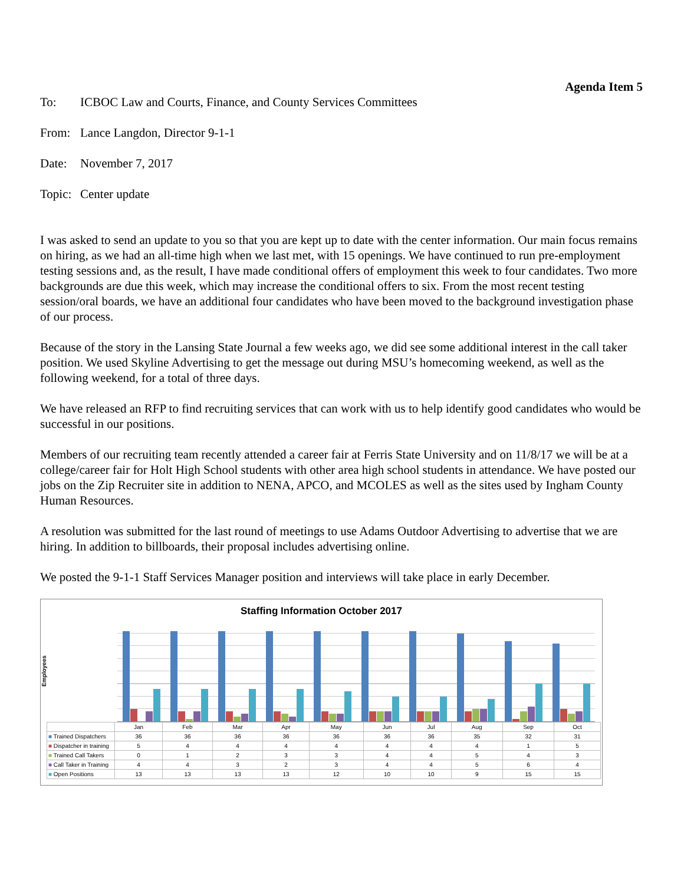Agenda Item 5
To: ICBOC Law and Courts, Finance, and County Services Committees
From: Lance Langdon, Director 9-1-1
Date: November 7, 2017
Topic: Center update
I was asked to send an update to you so that you are kept up to date with the center information. Our main focus remains on hiring, as we had an all-time high when we last met, with 15 openings. We have continued to run pre-employment testing sessions and, as the result, I have made conditional offers of employment this week to four candidates. Two more backgrounds are due this week, which may increase the conditional offers to six. From the most recent testing session/oral boards, we have an additional four candidates who have been moved to the background investigation phase of our process.
Because of the story in the Lansing State Journal a few weeks ago, we did see some additional interest in the call taker position. We used Skyline Advertising to get the message out during MSU’s homecoming weekend, as well as the following weekend, for a total of three days.
We have released an RFP to find recruiting services that can work with us to help identify good candidates who would be successful in our positions.
Members of our recruiting team recently attended a career fair at Ferris State University and on 11/8/17 we will be at a college/career fair for Holt High School students with other area high school students in attendance. We have posted our jobs on the Zip Recruiter site in addition to NENA, APCO, and MCOLES as well as the sites used by Ingham County Human Resources.
A resolution was submitted for the last round of meetings to use Adams Outdoor Advertising to advertise that we are hiring. In addition to billboards, their proposal includes advertising online.
We posted the 9-1-1 Staff Services Manager position and interviews will take place in early December.
Staffing Information October 2017
Employees
| | Jan | Feb | Mar | Apr | May | Jun | Jul | Aug | Sep | Oct |
| --- | --- | --- | --- | --- | --- | --- | --- | --- | --- | --- |
| ■ Trained Dispatchers | 36 | 36 | 36 | 36 | 36 | 36 | 36 | 35 | 32 | 31 |
| ■ Dispatcher in training | 5 | 4 | 4 | 4 | 4 | 4 | 4 | 4 | 1 | 5 |
| ■ Trained Call Takers | 0 | 1 | 2 | 3 | 3 | 4 | 4 | 5 | 4 | 3 |
| ■ Call Taker in Training | 4 | 4 | 3 | 2 | 3 | 4 | 4 | 5 | 6 | 4 |
| ■ Open Positions | 13 | 13 | 13 | 13 | 12 | 10 | 10 | 9 | 15 | 15 |